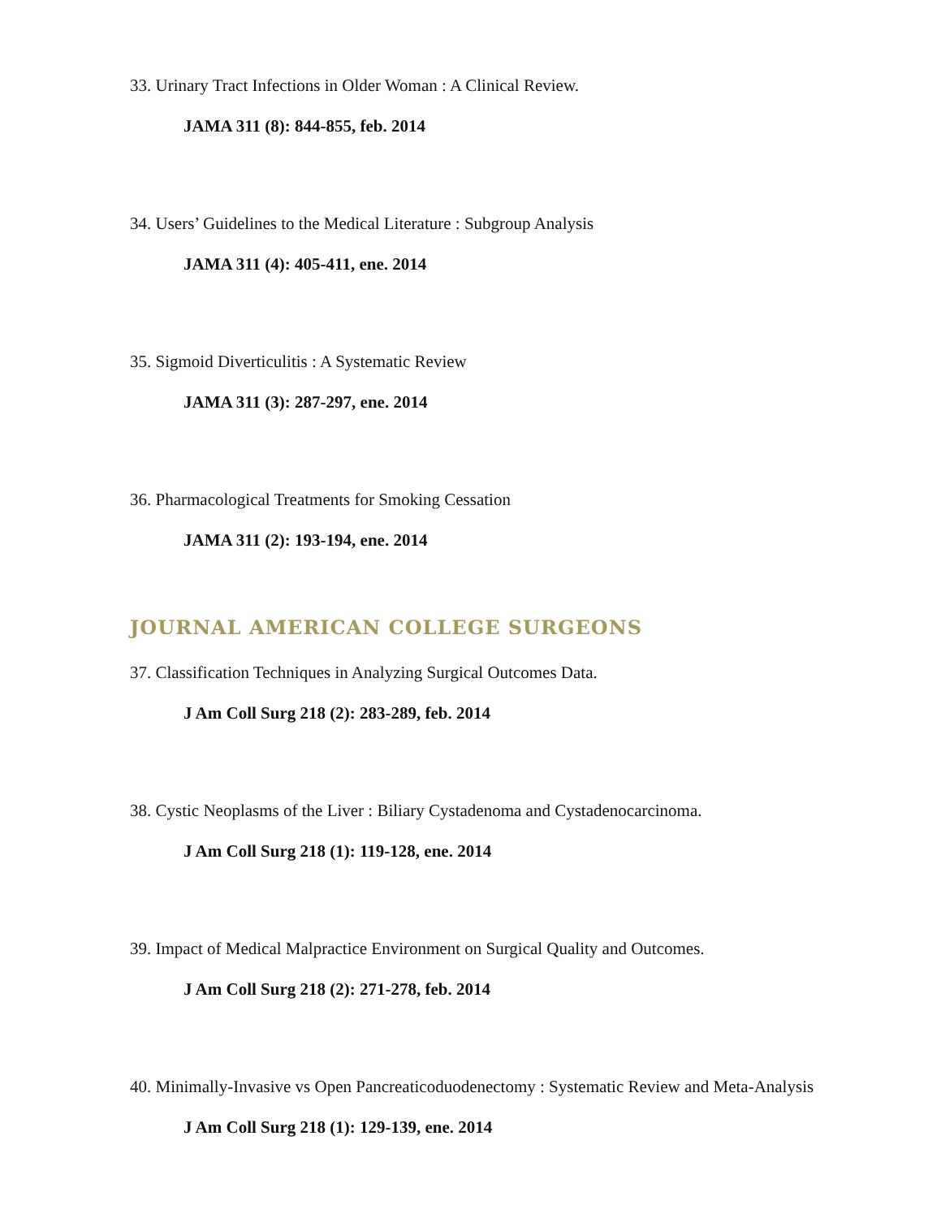33. Urinary Tract Infections in Older Woman : A Clinical Review.
JAMA 311 (8): 844-855, feb. 2014
34. Users’ Guidelines to the Medical Literature : Subgroup Analysis
JAMA 311 (4): 405-411, ene. 2014
35. Sigmoid Diverticulitis : A Systematic Review
JAMA 311 (3): 287-297, ene. 2014
36. Pharmacological Treatments for Smoking Cessation
JAMA 311 (2): 193-194, ene. 2014
JOURNAL AMERICAN COLLEGE SURGEONS
37. Classification Techniques in Analyzing Surgical Outcomes Data.
J Am Coll Surg 218 (2): 283-289, feb. 2014
38. Cystic Neoplasms of the Liver : Biliary Cystadenoma and Cystadenocarcinoma.
J Am Coll Surg 218 (1): 119-128, ene. 2014
39. Impact of Medical Malpractice Environment on Surgical Quality and Outcomes.
J Am Coll Surg 218 (2): 271-278, feb. 2014
40. Minimally-Invasive vs Open Pancreaticoduodenectomy : Systematic Review and Meta-Analysis
J Am Coll Surg 218 (1): 129-139, ene. 2014